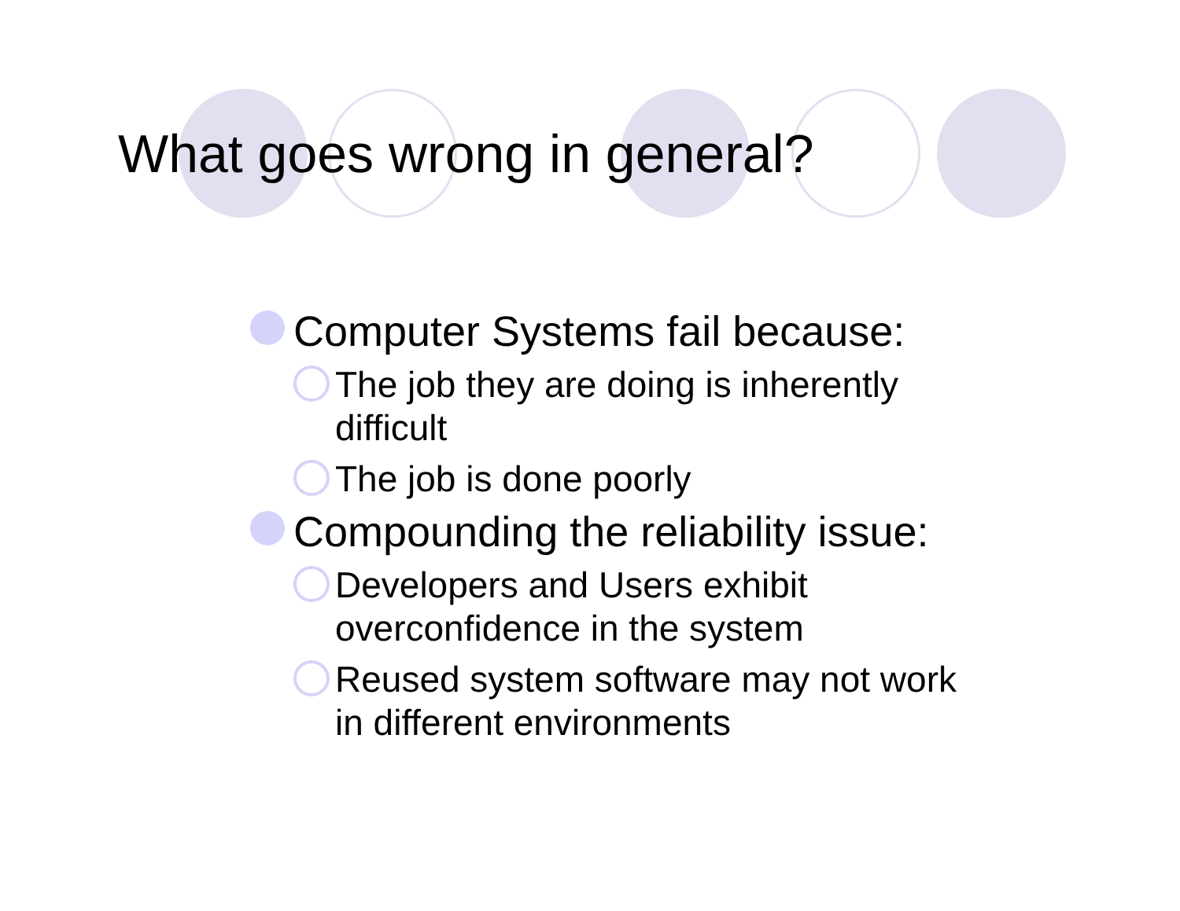What goes wrong in general?
Computer Systems fail because:
The job they are doing is inherently difficult
The job is done poorly
Compounding the reliability issue:
Developers and Users exhibit overconfidence in the system
Reused system software may not work in different environments